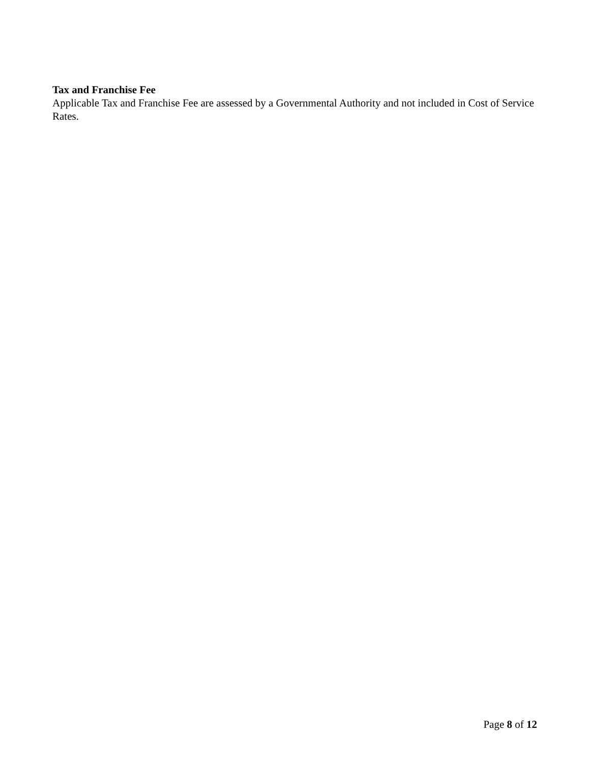Tax and Franchise Fee
Applicable Tax and Franchise Fee are assessed by a Governmental Authority and not included in Cost of Service Rates.
Page 8 of 12